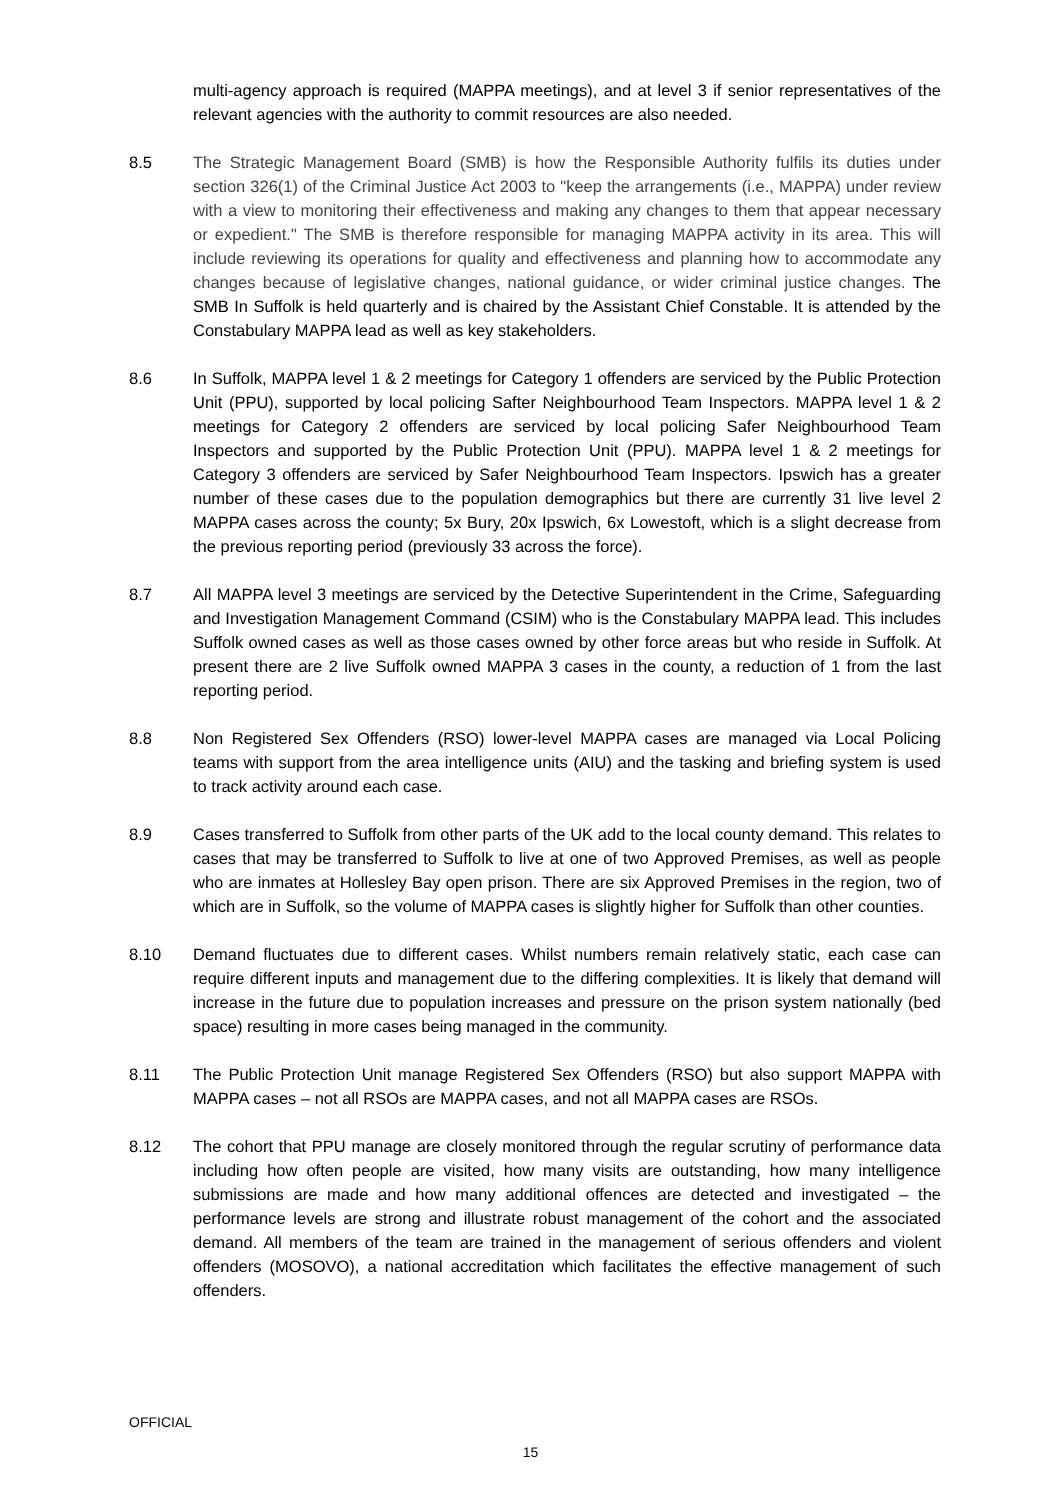multi-agency approach is required (MAPPA meetings), and at level 3 if senior representatives of the relevant agencies with the authority to commit resources are also needed.
8.5 The Strategic Management Board (SMB) is how the Responsible Authority fulfils its duties under section 326(1) of the Criminal Justice Act 2003 to "keep the arrangements (i.e., MAPPA) under review with a view to monitoring their effectiveness and making any changes to them that appear necessary or expedient." The SMB is therefore responsible for managing MAPPA activity in its area. This will include reviewing its operations for quality and effectiveness and planning how to accommodate any changes because of legislative changes, national guidance, or wider criminal justice changes. The SMB In Suffolk is held quarterly and is chaired by the Assistant Chief Constable. It is attended by the Constabulary MAPPA lead as well as key stakeholders.
8.6 In Suffolk, MAPPA level 1 & 2 meetings for Category 1 offenders are serviced by the Public Protection Unit (PPU), supported by local policing Safter Neighbourhood Team Inspectors. MAPPA level 1 & 2 meetings for Category 2 offenders are serviced by local policing Safer Neighbourhood Team Inspectors and supported by the Public Protection Unit (PPU). MAPPA level 1 & 2 meetings for Category 3 offenders are serviced by Safer Neighbourhood Team Inspectors. Ipswich has a greater number of these cases due to the population demographics but there are currently 31 live level 2 MAPPA cases across the county; 5x Bury, 20x Ipswich, 6x Lowestoft, which is a slight decrease from the previous reporting period (previously 33 across the force).
8.7 All MAPPA level 3 meetings are serviced by the Detective Superintendent in the Crime, Safeguarding and Investigation Management Command (CSIM) who is the Constabulary MAPPA lead. This includes Suffolk owned cases as well as those cases owned by other force areas but who reside in Suffolk. At present there are 2 live Suffolk owned MAPPA 3 cases in the county, a reduction of 1 from the last reporting period.
8.8 Non Registered Sex Offenders (RSO) lower-level MAPPA cases are managed via Local Policing teams with support from the area intelligence units (AIU) and the tasking and briefing system is used to track activity around each case.
8.9 Cases transferred to Suffolk from other parts of the UK add to the local county demand. This relates to cases that may be transferred to Suffolk to live at one of two Approved Premises, as well as people who are inmates at Hollesley Bay open prison. There are six Approved Premises in the region, two of which are in Suffolk, so the volume of MAPPA cases is slightly higher for Suffolk than other counties.
8.10 Demand fluctuates due to different cases. Whilst numbers remain relatively static, each case can require different inputs and management due to the differing complexities. It is likely that demand will increase in the future due to population increases and pressure on the prison system nationally (bed space) resulting in more cases being managed in the community.
8.11 The Public Protection Unit manage Registered Sex Offenders (RSO) but also support MAPPA with MAPPA cases – not all RSOs are MAPPA cases, and not all MAPPA cases are RSOs.
8.12 The cohort that PPU manage are closely monitored through the regular scrutiny of performance data including how often people are visited, how many visits are outstanding, how many intelligence submissions are made and how many additional offences are detected and investigated – the performance levels are strong and illustrate robust management of the cohort and the associated demand. All members of the team are trained in the management of serious offenders and violent offenders (MOSOVO), a national accreditation which facilitates the effective management of such offenders.
OFFICIAL
15